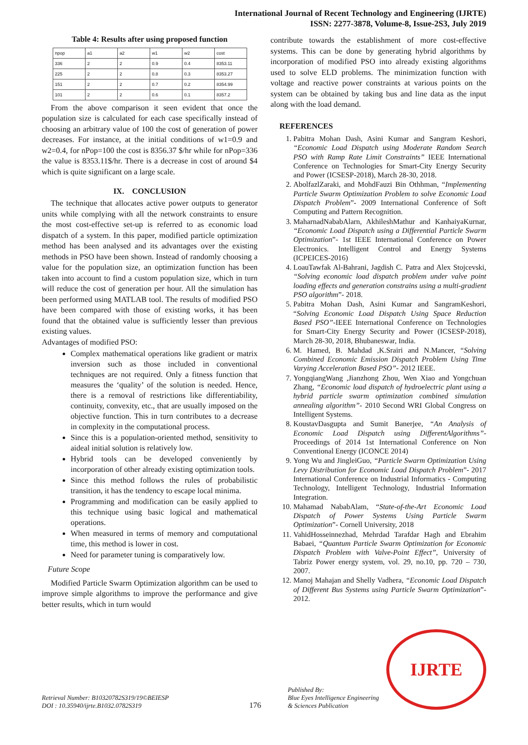International Journal of Recent Technology and Engineering (IJRTE)
ISSN: 2277-3878, Volume-8, Issue-2S3, July 2019
Table 4: Results after using proposed function
| npop | a1 | a2 | w1 | w2 | cost |
| --- | --- | --- | --- | --- | --- |
| 336 | 2 | 2 | 0.9 | 0.4 | 8353.11 |
| 225 | 2 | 2 | 0.8 | 0.3 | 8353.27 |
| 151 | 2 | 2 | 0.7 | 0.2 | 8354.99 |
| 101 | 2 | 2 | 0.6 | 0.1 | 8357.2 |
From the above comparison it seen evident that once the population size is calculated for each case specifically instead of choosing an arbitrary value of 100 the cost of generation of power decreases. For instance, at the initial conditions of w1=0.9 and w2=0.4, for nPop=100 the cost is 8356.37 $/hr while for nPop=336 the value is 8353.11$/hr. There is a decrease in cost of around $4 which is quite significant on a large scale.
IX. CONCLUSION
The technique that allocates active power outputs to generator units while complying with all the network constraints to ensure the most cost-effective set-up is referred to as economic load dispatch of a system. In this paper, modified particle optimization method has been analysed and its advantages over the existing methods in PSO have been shown. Instead of randomly choosing a value for the population size, an optimization function has been taken into account to find a custom population size, which in turn will reduce the cost of generation per hour. All the simulation has been performed using MATLAB tool. The results of modified PSO have been compared with those of existing works, it has been found that the obtained value is sufficiently lesser than previous existing values.
Advantages of modified PSO:
Complex mathematical operations like gradient or matrix inversion such as those included in conventional techniques are not required. Only a fitness function that measures the ‘quality’ of the solution is needed. Hence, there is a removal of restrictions like differentiability, continuity, convexity, etc., that are usually imposed on the objective function. This in turn contributes to a decrease in complexity in the computational process.
Since this is a population-oriented method, sensitivity to aideal initial solution is relatively low.
Hybrid tools can be developed conveniently by incorporation of other already existing optimization tools.
Since this method follows the rules of probabilistic transition, it has the tendency to escape local minima.
Programming and modification can be easily applied to this technique using basic logical and mathematical operations.
When measured in terms of memory and computational time, this method is lower in cost.
Need for parameter tuning is comparatively low.
Future Scope
Modified Particle Swarm Optimization algorithm can be used to improve simple algorithms to improve the performance and give better results, which in turn would
contribute towards the establishment of more cost-effective systems. This can be done by generating hybrid algorithms by incorporation of modified PSO into already existing algorithms used to solve ELD problems. The minimization function with voltage and reactive power constraints at various points on the system can be obtained by taking bus and line data as the input along with the load demand.
REFERENCES
1. Pabitra Mohan Dash, Asini Kumar and Sangram Keshori, “Economic Load Dispatch using Moderate Random Search PSO with Ramp Rate Limit Constraints” IEEE International Conference on Technologies for Smart-City Energy Security and Power (ICSESP-2018), March 28-30, 2018.
2. AbolfazlZaraki, and MohdFauzi Bin Othhman, “Implementing Particle Swarm Optimization Problem to solve Economic Load Dispatch Problem”- 2009 International Conference of Soft Computing and Pattern Recognition.
3. MaharnadNababAlarn, AkhileshMathur and KanhaiyaKurnar, “Economic Load Dispatch using a Differential Particle Swarm Optimization”- 1st IEEE International Conference on Power Electronics. Intelligent Control and Energy Systems (ICPEICES-2016)
4. LoauTawfak Al-Bahrani, Jagdish C. Patra and Alex Stojcevski, “Solving economic load dispatch problem under valve point loading effects and generation constrains using a multi-gradient PSO algorithm”- 2018.
5. Pabitra Mohan Dash, Asini Kumar and SangramKeshori, “Solving Economic Load Dispatch Using Space Reduction Based PSO”-IEEE International Conference on Technologies for Smart-City Energy Security and Power (ICSESP-2018), March 28-30, 2018, Bhubaneswar, India.
6. M. Hamed, B. Mahdad ,K.Srairi and N.Mancer, “Solving Combined Economic Emission Dispatch Problem Using Time Varying Acceleration Based PSO”- 2012 IEEE.
7. YongqiangWang ,Jianzhong Zhou, Wen Xiao and Yongchuan Zhang, “Economic load dispatch of hydroelectric plant using a hybrid particle swarm optimization combined simulation annealing algorithm”- 2010 Second WRI Global Congress on Intelligent Systems.
8. KoustavDasgupta and Sumit Banerjee, “An Analysis of Economic Load Dispatch using DifferentAlgorithms”- Proceedings of 2014 1st International Conference on Non Conventional Energy (ICONCE 2014)
9. Yong Wu and JingleiGuo, “Particle Swarm Optimization Using Levy Distribution for Economic Load Dispatch Problem”- 2017 International Conference on Industrial Informatics - Computing Technology, Intelligent Technology, Industrial Information Integration.
10. Mahamad NababAlam, “State-of-the-Art Economic Load Dispatch of Power Systems Using Particle Swarm Optimization”- Cornell University, 2018
11. VahidHosseinnezhad, Mehrdad Tarafdar Hagh and Ebrahim Babaei, “Quantum Particle Swarm Optimization for Economic Dispatch Problem with Valve-Point Effect”, University of Tabriz Power energy system, vol. 29, no.10, pp. 720 – 730, 2007.
12. Manoj Mahajan and Shelly Vadhera, “Economic Load Dispatch of Different Bus Systems using Particle Swarm Optimization”- 2012.
Retrieval Number: B10320782S319/19©BEIESP
DOI : 10.35940/ijrte.B1032.0782S319
176
Published By:
Blue Eyes Intelligence Engineering
& Sciences Publication
IJRTE